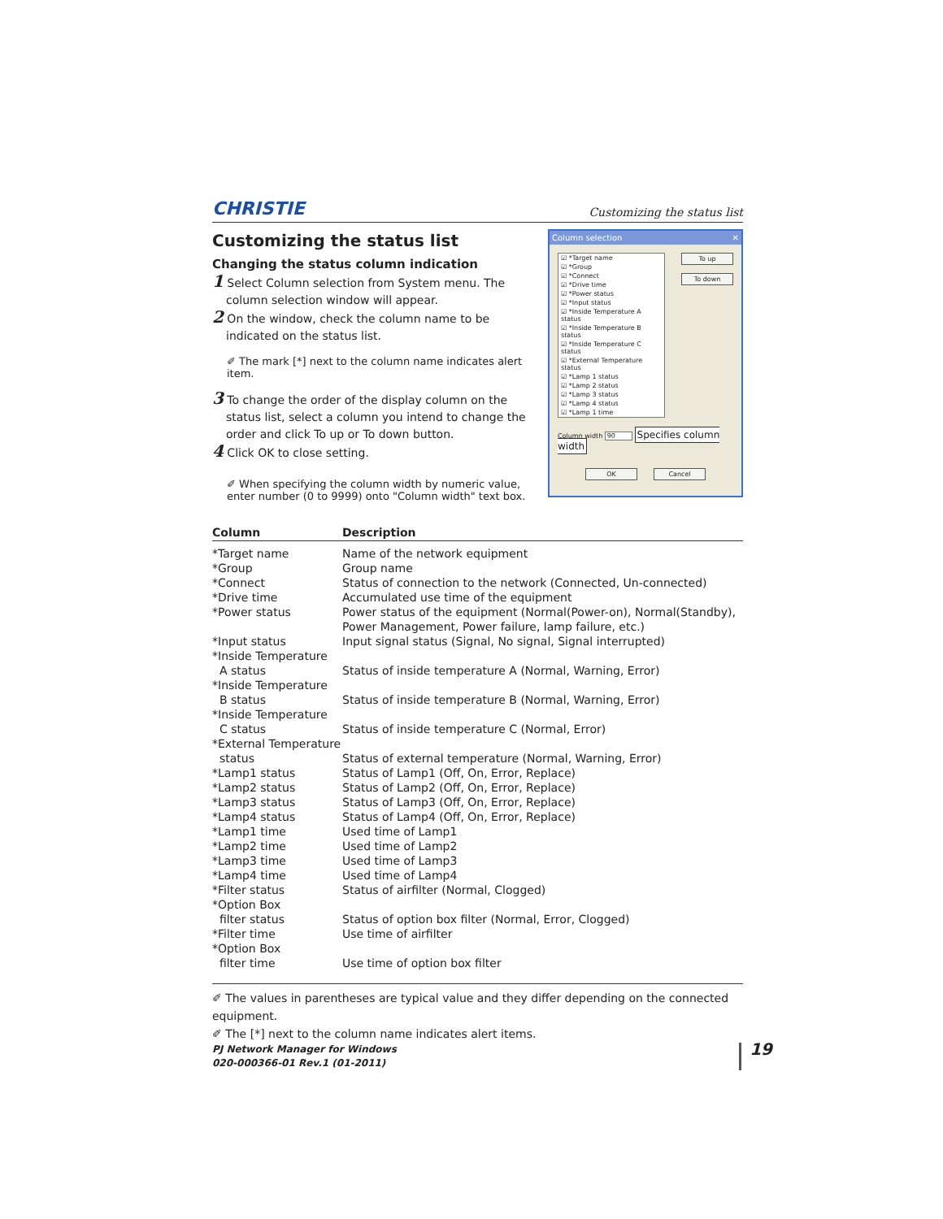CHRISTIE Customizing the status list
Customizing the status list
Changing the status column indication
1 Select Column selection from System menu. The column selection window will appear.
2 On the window, check the column name to be indicated on the status list.
✐ The mark [*] next to the column name indicates alert item.
3 To change the order of the display column on the status list, select a column you intend to change the order and click To up or To down button.
4 Click OK to close setting.
✐ When specifying the column width by numeric value, enter number (0 to 9999) onto "Column width" text box.
Column selection ✕
☑ *Target name
☑ *Group
☑ *Connect
☑ *Drive time
☑ *Power status
☑ *Input status
☑ *Inside Temperature A status
☑ *Inside Temperature B status
☑ *Inside Temperature C status
☑ *External Temperature status
☑ *Lamp 1 status
☑ *Lamp 2 status
☑ *Lamp 3 status
☑ *Lamp 4 status
☑ *Lamp 1 time
To up
To down
Column width 90 Specifies column width
OK Cancel
| Column | Description |
| --- | --- |
| *Target name | Name of the network equipment |
| *Group | Group name |
| *Connect | Status of connection to the network (Connected, Un-connected) |
| *Drive time | Accumulated use time of the equipment |
| *Power status | Power status of the equipment (Normal(Power-on), Normal(Standby), Power Management, Power failure, lamp failure, etc.) |
| *Input status | Input signal status (Signal, No signal, Signal interrupted) |
| *Inside Temperature A status | Status of inside temperature A (Normal, Warning, Error) |
| *Inside Temperature B status | Status of inside temperature B (Normal, Warning, Error) |
| *Inside Temperature C status | Status of inside temperature C (Normal, Error) |
| *External Temperature status | Status of external temperature (Normal, Warning, Error) |
| *Lamp1 status | Status of Lamp1 (Off, On, Error, Replace) |
| *Lamp2 status | Status of Lamp2 (Off, On, Error, Replace) |
| *Lamp3 status | Status of Lamp3 (Off, On, Error, Replace) |
| *Lamp4 status | Status of Lamp4 (Off, On, Error, Replace) |
| *Lamp1 time | Used time of Lamp1 |
| *Lamp2 time | Used time of Lamp2 |
| *Lamp3 time | Used time of Lamp3 |
| *Lamp4 time | Used time of Lamp4 |
| *Filter status | Status of airfilter (Normal, Clogged) |
| *Option Box filter status | Status of option box filter (Normal, Error, Clogged) |
| *Filter time | Use time of airfilter |
| *Option Box filter time | Use time of option box filter |
✐ The values in parentheses are typical value and they differ depending on the connected equipment.
✐ The [*] next to the column name indicates alert items.
PJ Network Manager for Windows
020-000366-01 Rev.1 (01-2011) 19